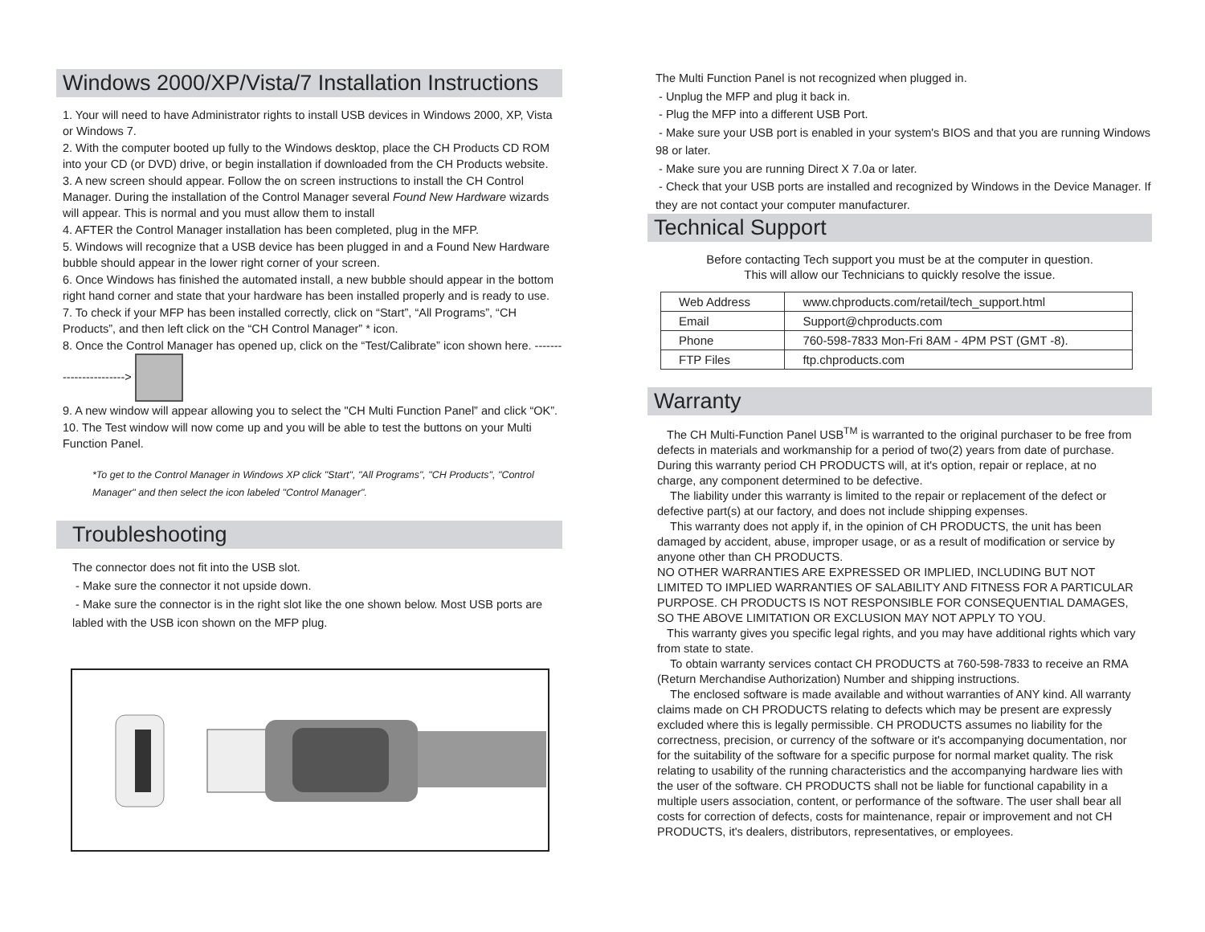Windows 2000/XP/Vista/7 Installation Instructions
1. Your will need to have Administrator rights to install USB devices in Windows 2000, XP, Vista or Windows 7.
2. With the computer booted up fully to the Windows desktop, place the CH Products CD ROM into your CD (or DVD) drive, or begin installation if downloaded from the CH Products website.
3. A new screen should appear. Follow the on screen instructions to install the CH Control Manager. During the installation of the Control Manager several Found New Hardware wizards will appear. This is normal and you must allow them to install
4. AFTER the Control Manager installation has been completed, plug in the MFP.
5. Windows will recognize that a USB device has been plugged in and a Found New Hardware bubble should appear in the lower right corner of your screen.
6. Once Windows has finished the automated install, a new bubble should appear in the bottom right hand corner and state that your hardware has been installed properly and is ready to use.
7. To check if your MFP has been installed correctly, click on “Start”, “All Programs”, “CH Products”, and then left click on the “CH Control Manager” * icon.
8. Once the Control Manager has opened up, click on the “Test/Calibrate” icon shown here. ----------------------->
9. A new window will appear allowing you to select the "CH Multi Function Panel” and click “OK”.
10. The Test window will now come up and you will be able to test the buttons on your Multi Function Panel.
*To get to the Control Manager in Windows XP click "Start", "All Programs", "CH Products", "Control Manager" and then select the icon labeled "Control Manager".
Troubleshooting
The connector does not fit into the USB slot.
- Make sure the connector it not upside down.
- Make sure the connector is in the right slot like the one shown below. Most USB ports are labled with the USB icon shown on the MFP plug.
The Multi Function Panel is not recognized when plugged in.
- Unplug the MFP and plug it back in.
- Plug the MFP into a different USB Port.
- Make sure your USB port is enabled in your system's BIOS and that you are running Windows 98 or later.
- Make sure you are running Direct X 7.0a or later.
- Check that your USB ports are installed and recognized by Windows in the Device Manager. If they are not contact your computer manufacturer.
Technical Support
Before contacting Tech support you must be at the computer in question.
This will allow our Technicians to quickly resolve the issue.
| Web Address | www.chproducts.com/retail/tech_support.html |
| Email | Support@chproducts.com |
| Phone | 760-598-7833 Mon-Fri 8AM - 4PM PST (GMT -8). |
| FTP Files | ftp.chproducts.com |
Warranty
The CH Multi-Function Panel USB<sup>TM</sup> is warranted to the original purchaser to be free from defects in materials and workmanship for a period of two(2) years from date of purchase. During this warranty period CH PRODUCTS will, at it's option, repair or replace, at no charge, any component determined to be defective.
The liability under this warranty is limited to the repair or replacement of the defect or defective part(s) at our factory, and does not include shipping expenses.
This warranty does not apply if, in the opinion of CH PRODUCTS, the unit has been damaged by accident, abuse, improper usage, or as a result of modification or service by anyone other than CH PRODUCTS.
NO OTHER WARRANTIES ARE EXPRESSED OR IMPLIED, INCLUDING BUT NOT LIMITED TO IMPLIED WARRANTIES OF SALABILITY AND FITNESS FOR A PARTICULAR PURPOSE. CH PRODUCTS IS NOT RESPONSIBLE FOR CONSEQUENTIAL DAMAGES, SO THE ABOVE LIMITATION OR EXCLUSION MAY NOT APPLY TO YOU.
This warranty gives you specific legal rights, and you may have additional rights which vary from state to state.
To obtain warranty services contact CH PRODUCTS at 760-598-7833 to receive an RMA (Return Merchandise Authorization) Number and shipping instructions.
The enclosed software is made available and without warranties of ANY kind. All warranty claims made on CH PRODUCTS relating to defects which may be present are expressly excluded where this is legally permissible. CH PRODUCTS assumes no liability for the correctness, precision, or currency of the software or it's accompanying documentation, nor for the suitability of the software for a specific purpose for normal market quality. The risk relating to usability of the running characteristics and the accompanying hardware lies with the user of the software. CH PRODUCTS shall not be liable for functional capability in a multiple users association, content, or performance of the software. The user shall bear all costs for correction of defects, costs for maintenance, repair or improvement and not CH PRODUCTS, it's dealers, distributors, representatives, or employees.